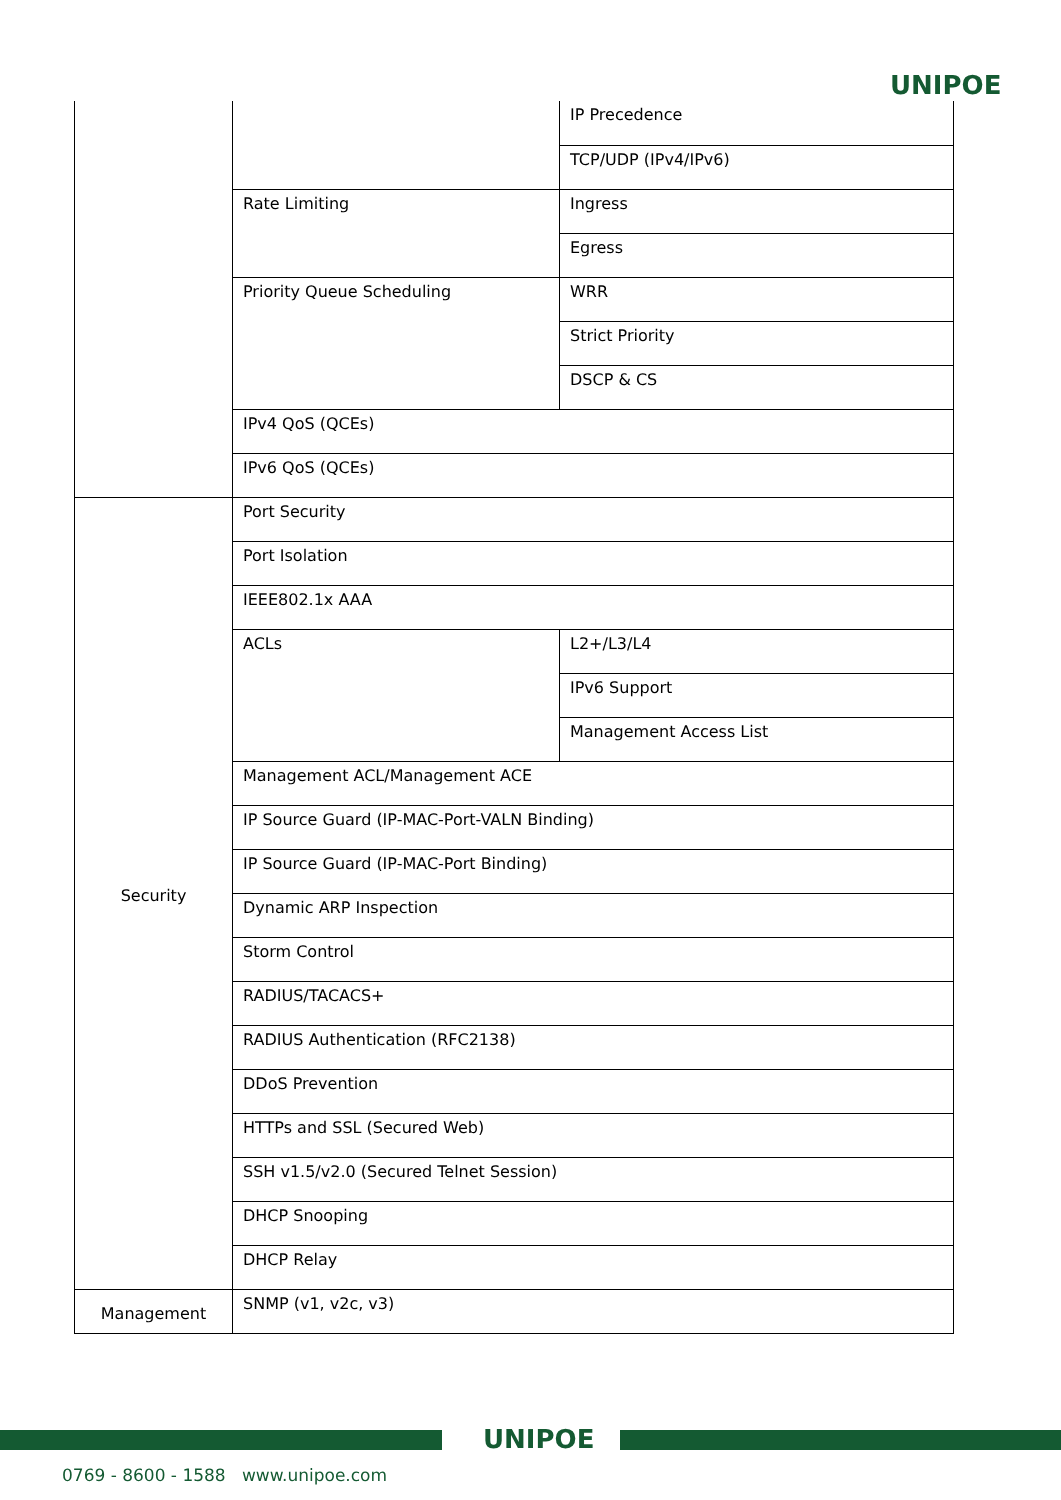UNIPOE
| | | IP Precedence |
| | | TCP/UDP (IPv4/IPv6) |
| | Rate Limiting | Ingress |
| | | Egress |
| | Priority Queue Scheduling | WRR |
| | | Strict Priority |
| | | DSCP & CS |
| | IPv4 QoS (QCEs) | |
| | IPv6 QoS (QCEs) | |
| Security | Port Security | |
| | Port Isolation | |
| | IEEE802.1x AAA | |
| | ACLs | L2+/L3/L4 |
| | | IPv6 Support |
| | | Management Access List |
| | Management ACL/Management ACE | |
| | IP Source Guard (IP-MAC-Port-VALN Binding) | |
| | IP Source Guard (IP-MAC-Port Binding) | |
| | Dynamic ARP Inspection | |
| | Storm Control | |
| | RADIUS/TACACS+ | |
| | RADIUS Authentication (RFC2138) | |
| | DDoS Prevention | |
| | HTTPs and SSL (Secured Web) | |
| | SSH v1.5/v2.0 (Secured Telnet Session) | |
| | DHCP Snooping | |
| | DHCP Relay | |
| Management | SNMP (v1, v2c, v3) | |
UNIPOE
0769 - 8600 - 1588 www.unipoe.com